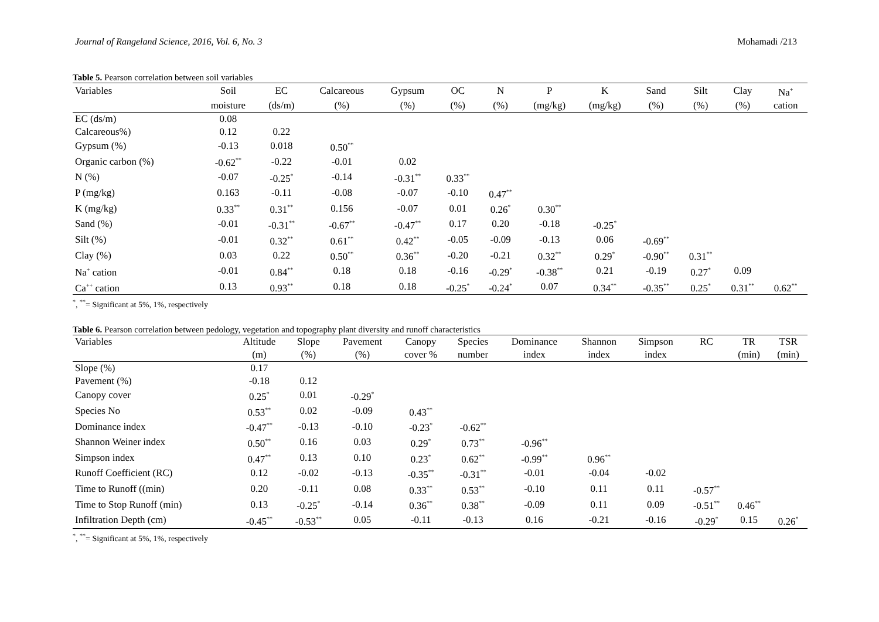Journal of Rangeland Science, 2016, Vol. 6, No. 3 Mohamadi /213
Table 5. Pearson correlation between soil variables
| Variables | Soil | EC | Calcareous | Gypsum | OC | N | P | K | Sand | Silt | Clay | Na<sup>+</sup> |
| --- | --- | --- | --- | --- | --- | --- | --- | --- | --- | --- | --- | --- |
| | moisture | (ds/m) | (%) | (%) | (%) | (%) | (mg/kg) | (mg/kg) | (%) | (%) | (%) | cation |
| EC (ds/m) | 0.08 | | | | | | | | | | | |
| Calcareous%) | 0.12 | 0.22 | | | | | | | | | | |
| Gypsum (%) | -0.13 | 0.018 | 0.50<sup>**</sup> | | | | | | | | | |
| Organic carbon (%) | -0.62<sup>**</sup> | -0.22 | -0.01 | 0.02 | | | | | | | | |
| N (%) | -0.07 | -0.25<sup>*</sup> | -0.14 | -0.31<sup>**</sup> | 0.33<sup>**</sup> | | | | | | | |
| P (mg/kg) | 0.163 | -0.11 | -0.08 | -0.07 | -0.10 | 0.47<sup>**</sup> | | | | | | |
| K (mg/kg) | 0.33<sup>**</sup> | 0.31<sup>**</sup> | 0.156 | -0.07 | 0.01 | 0.26<sup>*</sup> | 0.30<sup>**</sup> | | | | | |
| Sand (%) | -0.01 | -0.31<sup>**</sup> | -0.67<sup>**</sup> | -0.47<sup>**</sup> | 0.17 | 0.20 | -0.18 | -0.25<sup>*</sup> | | | | |
| Silt (%) | -0.01 | 0.32<sup>**</sup> | 0.61<sup>**</sup> | 0.42<sup>**</sup> | -0.05 | -0.09 | -0.13 | 0.06 | -0.69<sup>**</sup> | | | |
| Clay (%) | 0.03 | 0.22 | 0.50<sup>**</sup> | 0.36<sup>**</sup> | -0.20 | -0.21 | 0.32<sup>**</sup> | 0.29<sup>*</sup> | -0.90<sup>**</sup> | 0.31<sup>**</sup> | | |
| Na<sup>+</sup> cation | -0.01 | 0.84<sup>**</sup> | 0.18 | 0.18 | -0.16 | -0.29<sup>*</sup> | -0.38<sup>**</sup> | 0.21 | -0.19 | 0.27<sup>*</sup> | 0.09 | |
| Ca<sup>++</sup> cation | 0.13 | 0.93<sup>**</sup> | 0.18 | 0.18 | -0.25<sup>*</sup> | -0.24<sup>*</sup> | 0.07 | 0.34<sup>**</sup> | -0.35<sup>**</sup> | 0.25<sup>*</sup> | 0.31<sup>**</sup> | 0.62<sup>**</sup> |
<sup>*</sup>, <sup>**</sup>= Significant at 5%, 1%, respectively
Table 6. Pearson correlation between pedology, vegetation and topography plant diversity and runoff characteristics
| Variables | Altitude | Slope | Pavement | Canopy | Species | Dominance | Shannon | Simpson | RC | TR | TSR |
| --- | --- | --- | --- | --- | --- | --- | --- | --- | --- | --- | --- |
| | (m) | (%) | (%) | cover % | number | index | index | index | | (min) | (min) |
| Slope (%) | 0.17 | | | | | | | | | | |
| Pavement (%) | -0.18 | 0.12 | | | | | | | | | |
| Canopy cover | 0.25<sup>*</sup> | 0.01 | -0.29<sup>*</sup> | | | | | | | | |
| Species No | 0.53<sup>**</sup> | 0.02 | -0.09 | 0.43<sup>**</sup> | | | | | | | |
| Dominance index | -0.47<sup>**</sup> | -0.13 | -0.10 | -0.23<sup>*</sup> | -0.62<sup>**</sup> | | | | | | |
| Shannon Weiner index | 0.50<sup>**</sup> | 0.16 | 0.03 | 0.29<sup>*</sup> | 0.73<sup>**</sup> | -0.96<sup>**</sup> | | | | | |
| Simpson index | 0.47<sup>**</sup> | 0.13 | 0.10 | 0.23<sup>*</sup> | 0.62<sup>**</sup> | -0.99<sup>**</sup> | 0.96<sup>**</sup> | | | | |
| Runoff Coefficient (RC) | 0.12 | -0.02 | -0.13 | -0.35<sup>**</sup> | -0.31<sup>**</sup> | -0.01 | -0.04 | -0.02 | | | |
| Time to Runoff ((min) | 0.20 | -0.11 | 0.08 | 0.33<sup>**</sup> | 0.53<sup>**</sup> | -0.10 | 0.11 | 0.11 | -0.57<sup>**</sup> | | |
| Time to Stop Runoff (min) | 0.13 | -0.25<sup>*</sup> | -0.14 | 0.36<sup>**</sup> | 0.38<sup>**</sup> | -0.09 | 0.11 | 0.09 | -0.51<sup>**</sup> | 0.46<sup>**</sup> | |
| Infiltration Depth (cm) | -0.45<sup>**</sup> | -0.53<sup>**</sup> | 0.05 | -0.11 | -0.13 | 0.16 | -0.21 | -0.16 | -0.29<sup>*</sup> | 0.15 | 0.26<sup>*</sup> |
<sup>*</sup>, <sup>**</sup>= Significant at 5%, 1%, respectively